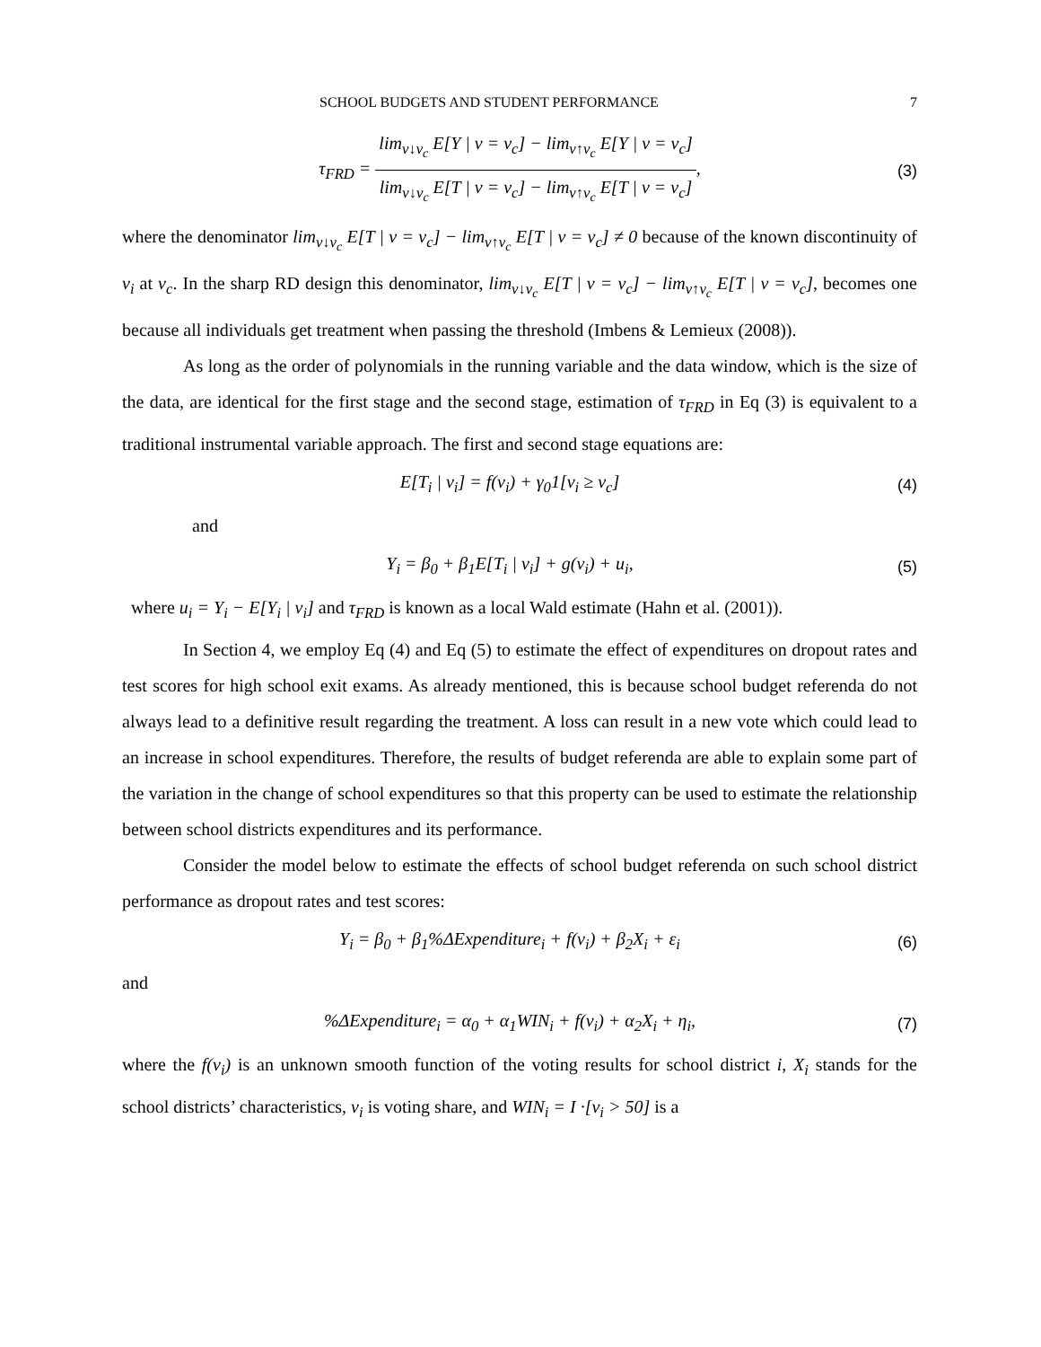SCHOOL BUDGETS AND STUDENT PERFORMANCE 7
τ<sub>FRD</sub> =
lim<sub>v↓v<sub>c</sub></sub> E[Y | v = v<sub>c</sub>] − lim<sub>v↑v<sub>c</sub></sub> E[Y | v = v<sub>c</sub>]
lim<sub>v↓v<sub>c</sub></sub> E[T | v = v<sub>c</sub>] − lim<sub>v↑v<sub>c</sub></sub> E[T | v = v<sub>c</sub>]
,
(3)
where the denominator lim<sub>v↓v<sub>c</sub></sub> E[T | v = v<sub>c</sub>] − lim<sub>v↑v<sub>c</sub></sub> E[T | v = v<sub>c</sub>] ≠ 0 because of the known discontinuity of v<sub>i</sub> at v<sub>c</sub>. In the sharp RD design this denominator, lim<sub>v↓v<sub>c</sub></sub> E[T | v = v<sub>c</sub>] − lim<sub>v↑v<sub>c</sub></sub> E[T | v = v<sub>c</sub>], becomes one because all individuals get treatment when passing the threshold (Imbens & Lemieux (2008)).
As long as the order of polynomials in the running variable and the data window, which is the size of the data, are identical for the first stage and the second stage, estimation of τ<sub>FRD</sub> in Eq (3) is equivalent to a traditional instrumental variable approach. The first and second stage equations are:
E[T<sub>i</sub> | v<sub>i</sub>] = f(v<sub>i</sub>) + γ<sub>0</sub>1[v<sub>i</sub> ≥ v<sub>c</sub>]
(4)
and
Y<sub>i</sub> = β<sub>0</sub> + β<sub>1</sub>E[T<sub>i</sub> | v<sub>i</sub>] + g(v<sub>i</sub>) + u<sub>i</sub>,
(5)
where u<sub>i</sub> = Y<sub>i</sub> − E[Y<sub>i</sub> | v<sub>i</sub>] and τ<sub>FRD</sub> is known as a local Wald estimate (Hahn et al. (2001)).
In Section 4, we employ Eq (4) and Eq (5) to estimate the effect of expenditures on dropout rates and test scores for high school exit exams. As already mentioned, this is because school budget referenda do not always lead to a definitive result regarding the treatment. A loss can result in a new vote which could lead to an increase in school expenditures. Therefore, the results of budget referenda are able to explain some part of the variation in the change of school expenditures so that this property can be used to estimate the relationship between school districts expenditures and its performance.
Consider the model below to estimate the effects of school budget referenda on such school district performance as dropout rates and test scores:
Y<sub>i</sub> = β<sub>0</sub> + β<sub>1</sub>%ΔExpenditure<sub>i</sub> + f(v<sub>i</sub>) + β<sub>2</sub>X<sub>i</sub> + ε<sub>i</sub>
(6)
and
%ΔExpenditure<sub>i</sub> = α<sub>0</sub> + α<sub>1</sub>WIN<sub>i</sub> + f(v<sub>i</sub>) + α<sub>2</sub>X<sub>i</sub> + η<sub>i</sub>,
(7)
where the f(v<sub>i</sub>) is an unknown smooth function of the voting results for school district i, X<sub>i</sub> stands for the school districts’ characteristics, v<sub>i</sub> is voting share, and WIN<sub>i</sub> = I ·[v<sub>i</sub> > 50] is a